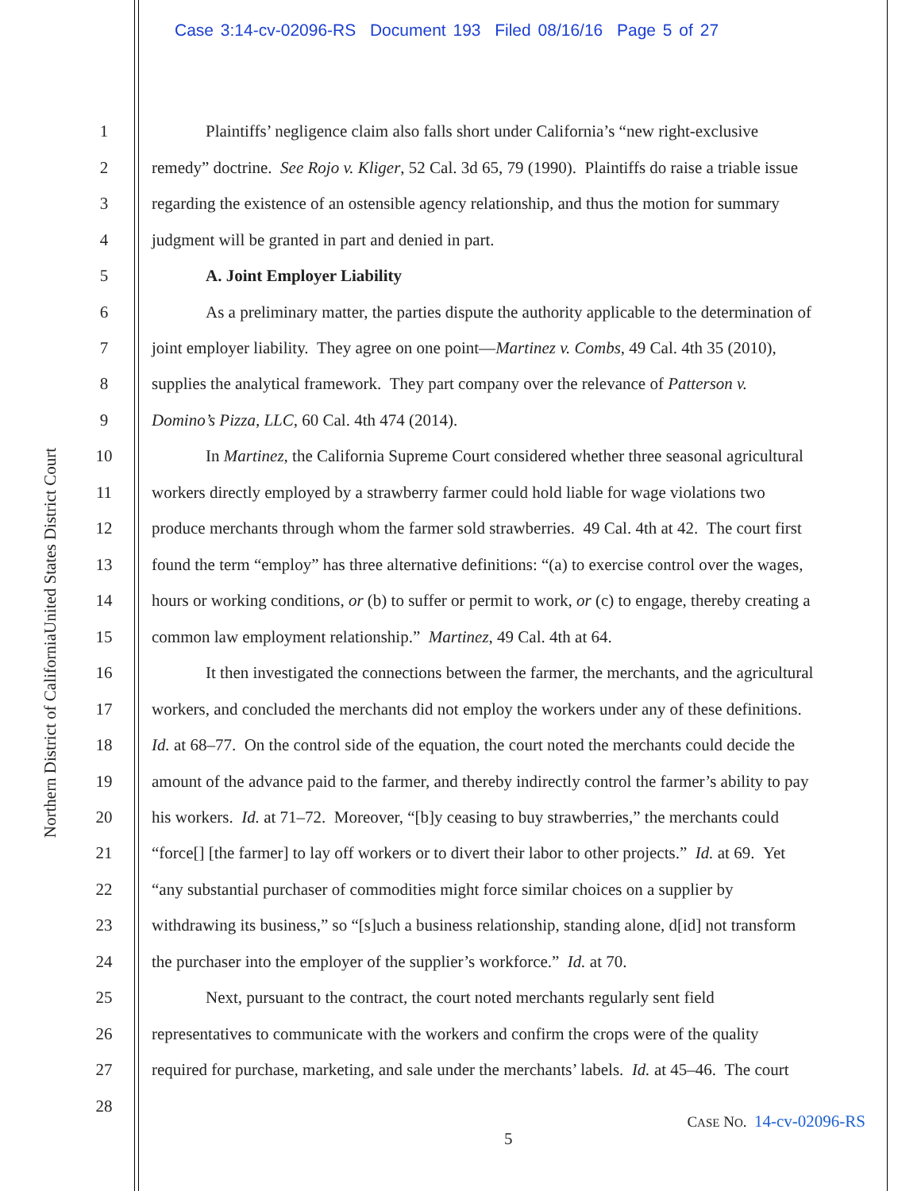Case 3:14-cv-02096-RS Document 193 Filed 08/16/16 Page 5 of 27
United States District Court
Northern District of California
1 Plaintiffs’ negligence claim also falls short under California’s “new right-exclusive
2 remedy” doctrine. See Rojo v. Kliger, 52 Cal. 3d 65, 79 (1990). Plaintiffs do raise a triable issue
3 regarding the existence of an ostensible agency relationship, and thus the motion for summary
4 judgment will be granted in part and denied in part.
5 A. Joint Employer Liability
6 As a preliminary matter, the parties dispute the authority applicable to the determination of
7 joint employer liability. They agree on one point—Martinez v. Combs, 49 Cal. 4th 35 (2010),
8 supplies the analytical framework. They part company over the relevance of Patterson v.
9 Domino’s Pizza, LLC, 60 Cal. 4th 474 (2014).
10 In Martinez, the California Supreme Court considered whether three seasonal agricultural
11 workers directly employed by a strawberry farmer could hold liable for wage violations two
12 produce merchants through whom the farmer sold strawberries. 49 Cal. 4th at 42. The court first
13 found the term “employ” has three alternative definitions: “(a) to exercise control over the wages,
14 hours or working conditions, or (b) to suffer or permit to work, or (c) to engage, thereby creating a
15 common law employment relationship.” Martinez, 49 Cal. 4th at 64.
16 It then investigated the connections between the farmer, the merchants, and the agricultural
17 workers, and concluded the merchants did not employ the workers under any of these definitions.
18 Id. at 68–77. On the control side of the equation, the court noted the merchants could decide the
19 amount of the advance paid to the farmer, and thereby indirectly control the farmer’s ability to pay
20 his workers. Id. at 71–72. Moreover, “[b]y ceasing to buy strawberries,” the merchants could
21 “force[] [the farmer] to lay off workers or to divert their labor to other projects.” Id. at 69. Yet
22 “any substantial purchaser of commodities might force similar choices on a supplier by
23 withdrawing its business,” so “[s]uch a business relationship, standing alone, d[id] not transform
24 the purchaser into the employer of the supplier’s workforce.” Id. at 70.
25 Next, pursuant to the contract, the court noted merchants regularly sent field
26 representatives to communicate with the workers and confirm the crops were of the quality
27 required for purchase, marketing, and sale under the merchants’ labels. Id. at 45–46. The court
28
CASE NO. 14-cv-02096-RS
5